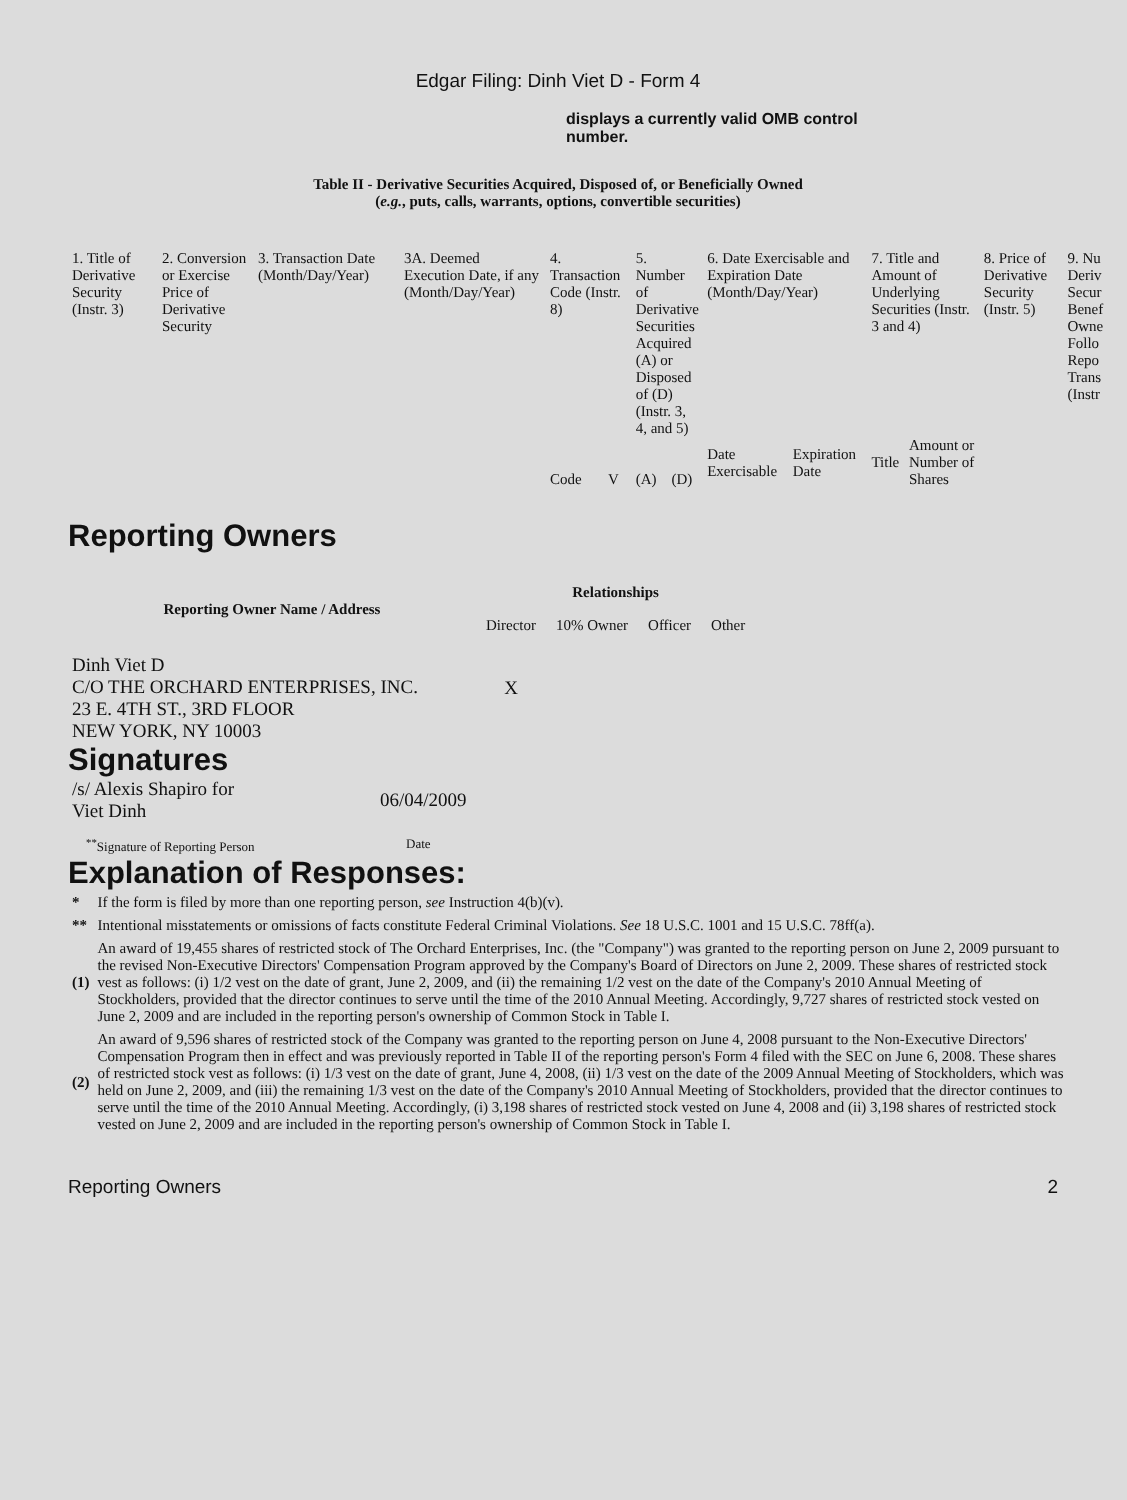Edgar Filing: Dinh Viet D - Form 4
displays a currently valid OMB control number.
Table II - Derivative Securities Acquired, Disposed of, or Beneficially Owned
(e.g., puts, calls, warrants, options, convertible securities)
| 1. Title of Derivative Security (Instr. 3) | 2. Conversion or Exercise Price of Derivative Security | 3. Transaction Date (Month/Day/Year) | 3A. Deemed Execution Date, if any (Month/Day/Year) | 4. Transaction Code (Instr. 8) | | 5. Number of Derivative Securities Acquired (A) or Disposed of (D) (Instr. 3, 4, and 5) | | 6. Date Exercisable and Expiration Date (Month/Day/Year) | | 7. Title and Amount of Underlying Securities (Instr. 3 and 4) | | 8. Price of Derivative Security (Instr. 5) | 9. Nu Deriv Secur Benef Owne Follo Repo Trans (Instr |
| | | | | Code | V | (A) | (D) | Date Exercisable | Expiration Date | Title | Amount or Number of Shares | | |
Reporting Owners
| Reporting Owner Name / Address | Relationships | | | |
| --- | --- | --- | --- | --- |
| | Director | 10% Owner | Officer | Other |
| Dinh Viet D C/O THE ORCHARD ENTERPRISES, INC. 23 E. 4TH ST., 3RD FLOOR NEW YORK, NY 10003 | X | | | |
Signatures
| /s/ Alexis Shapiro for Viet Dinh | 06/04/2009 |
| <sup>**</sup> Signature of Reporting Person | Date |
Explanation of Responses:
| * | If the form is filed by more than one reporting person, see Instruction 4(b)(v). |
| ** | Intentional misstatements or omissions of facts constitute Federal Criminal Violations. See 18 U.S.C. 1001 and 15 U.S.C. 78ff(a). |
| (1) | An award of 19,455 shares of restricted stock of The Orchard Enterprises, Inc. (the "Company") was granted to the reporting person on June 2, 2009 pursuant to the revised Non-Executive Directors' Compensation Program approved by the Company's Board of Directors on June 2, 2009. These shares of restricted stock vest as follows: (i) 1/2 vest on the date of grant, June 2, 2009, and (ii) the remaining 1/2 vest on the date of the Company's 2010 Annual Meeting of Stockholders, provided that the director continues to serve until the time of the 2010 Annual Meeting. Accordingly, 9,727 shares of restricted stock vested on June 2, 2009 and are included in the reporting person's ownership of Common Stock in Table I. |
| (2) | An award of 9,596 shares of restricted stock of the Company was granted to the reporting person on June 4, 2008 pursuant to the Non-Executive Directors' Compensation Program then in effect and was previously reported in Table II of the reporting person's Form 4 filed with the SEC on June 6, 2008. These shares of restricted stock vest as follows: (i) 1/3 vest on the date of grant, June 4, 2008, (ii) 1/3 vest on the date of the 2009 Annual Meeting of Stockholders, which was held on June 2, 2009, and (iii) the remaining 1/3 vest on the date of the Company's 2010 Annual Meeting of Stockholders, provided that the director continues to serve until the time of the 2010 Annual Meeting. Accordingly, (i) 3,198 shares of restricted stock vested on June 4, 2008 and (ii) 3,198 shares of restricted stock vested on June 2, 2009 and are included in the reporting person's ownership of Common Stock in Table I. |
Reporting Owners 2